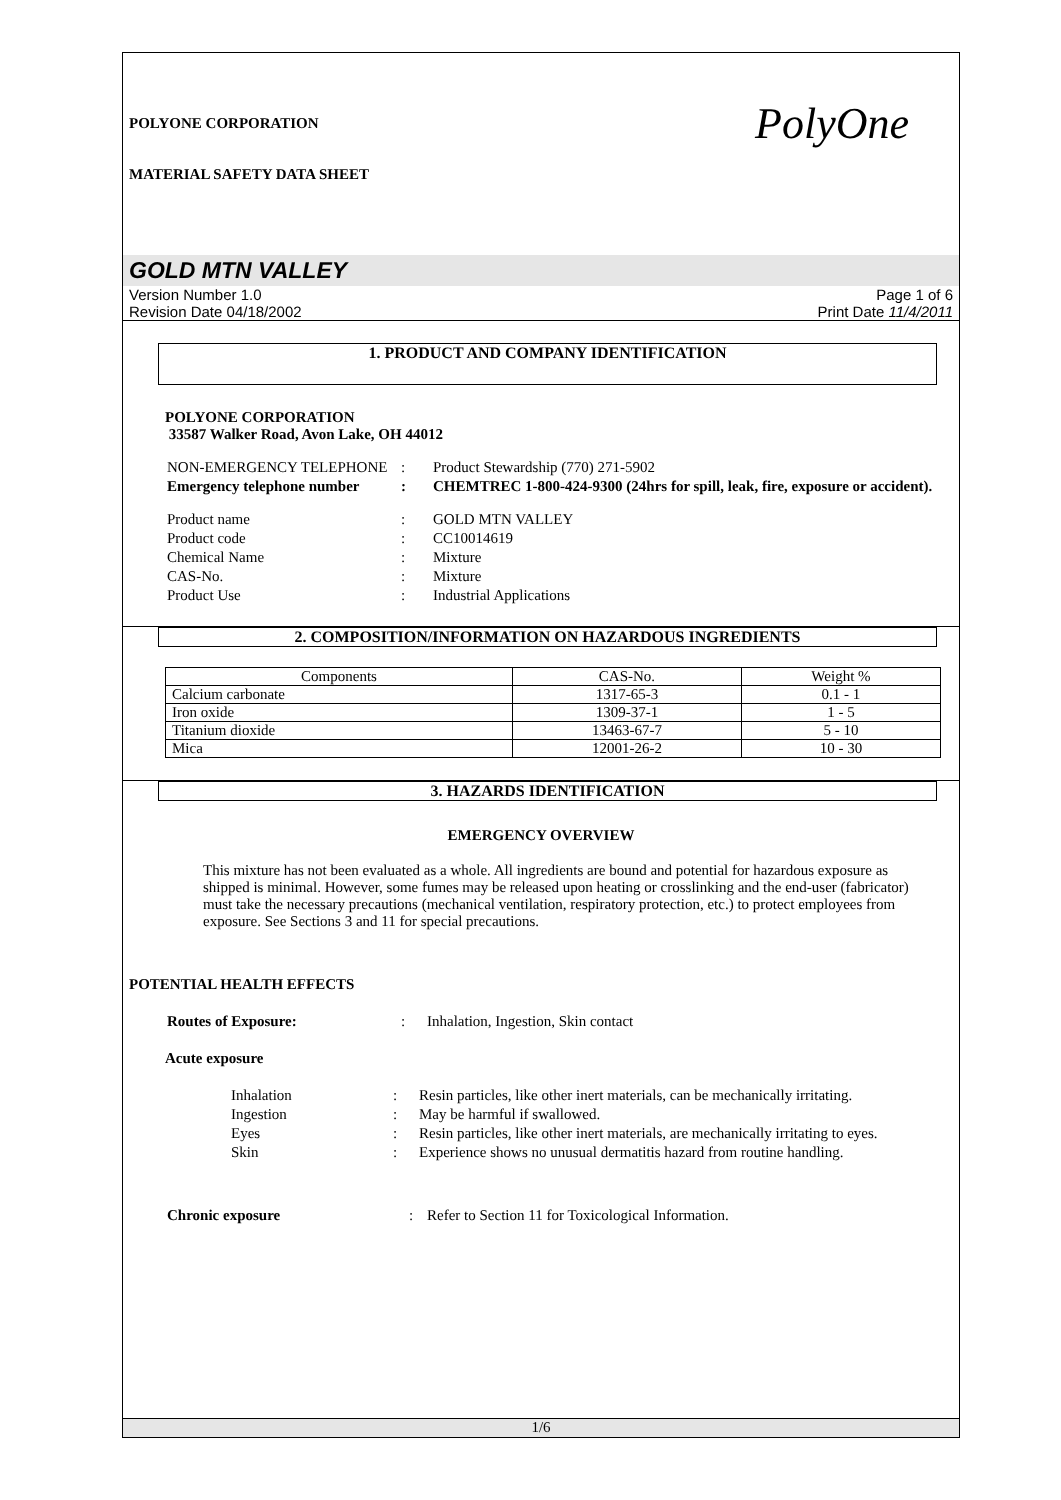POLYONE CORPORATION
MATERIAL SAFETY DATA SHEET
PolyOne
GOLD MTN VALLEY
Version Number 1.0
Revision Date 04/18/2002
Page 1 of 6
Print Date 11/4/2011
1. PRODUCT AND COMPANY IDENTIFICATION
POLYONE CORPORATION
33587 Walker Road, Avon Lake, OH 44012
| NON-EMERGENCY TELEPHONE | : | Product Stewardship (770) 271-5902 |
| Emergency telephone number | : | CHEMTREC 1-800-424-9300 (24hrs for spill, leak, fire, exposure or accident). |
| Product name | : | GOLD MTN VALLEY |
| Product code | : | CC10014619 |
| Chemical Name | : | Mixture |
| CAS-No. | : | Mixture |
| Product Use | : | Industrial Applications |
2. COMPOSITION/INFORMATION ON HAZARDOUS INGREDIENTS
| Components | CAS-No. | Weight % |
| --- | --- | --- |
| Calcium carbonate | 1317-65-3 | 0.1 - 1 |
| Iron oxide | 1309-37-1 | 1 - 5 |
| Titanium dioxide | 13463-67-7 | 5 - 10 |
| Mica | 12001-26-2 | 10 - 30 |
3. HAZARDS IDENTIFICATION
EMERGENCY OVERVIEW
This mixture has not been evaluated as a whole. All ingredients are bound and potential for hazardous exposure as shipped is minimal. However, some fumes may be released upon heating or crosslinking and the end-user (fabricator) must take the necessary precautions (mechanical ventilation, respiratory protection, etc.) to protect employees from exposure. See Sections 3 and 11 for special precautions.
POTENTIAL HEALTH EFFECTS
| Routes of Exposure: | : | Inhalation, Ingestion, Skin contact |
Acute exposure
| Inhalation | : | Resin particles, like other inert materials, can be mechanically irritating. |
| Ingestion | : | May be harmful if swallowed. |
| Eyes | : | Resin particles, like other inert materials, are mechanically irritating to eyes. |
| Skin | : | Experience shows no unusual dermatitis hazard from routine handling. |
| Chronic exposure | : | Refer to Section 11 for Toxicological Information. |
1/6